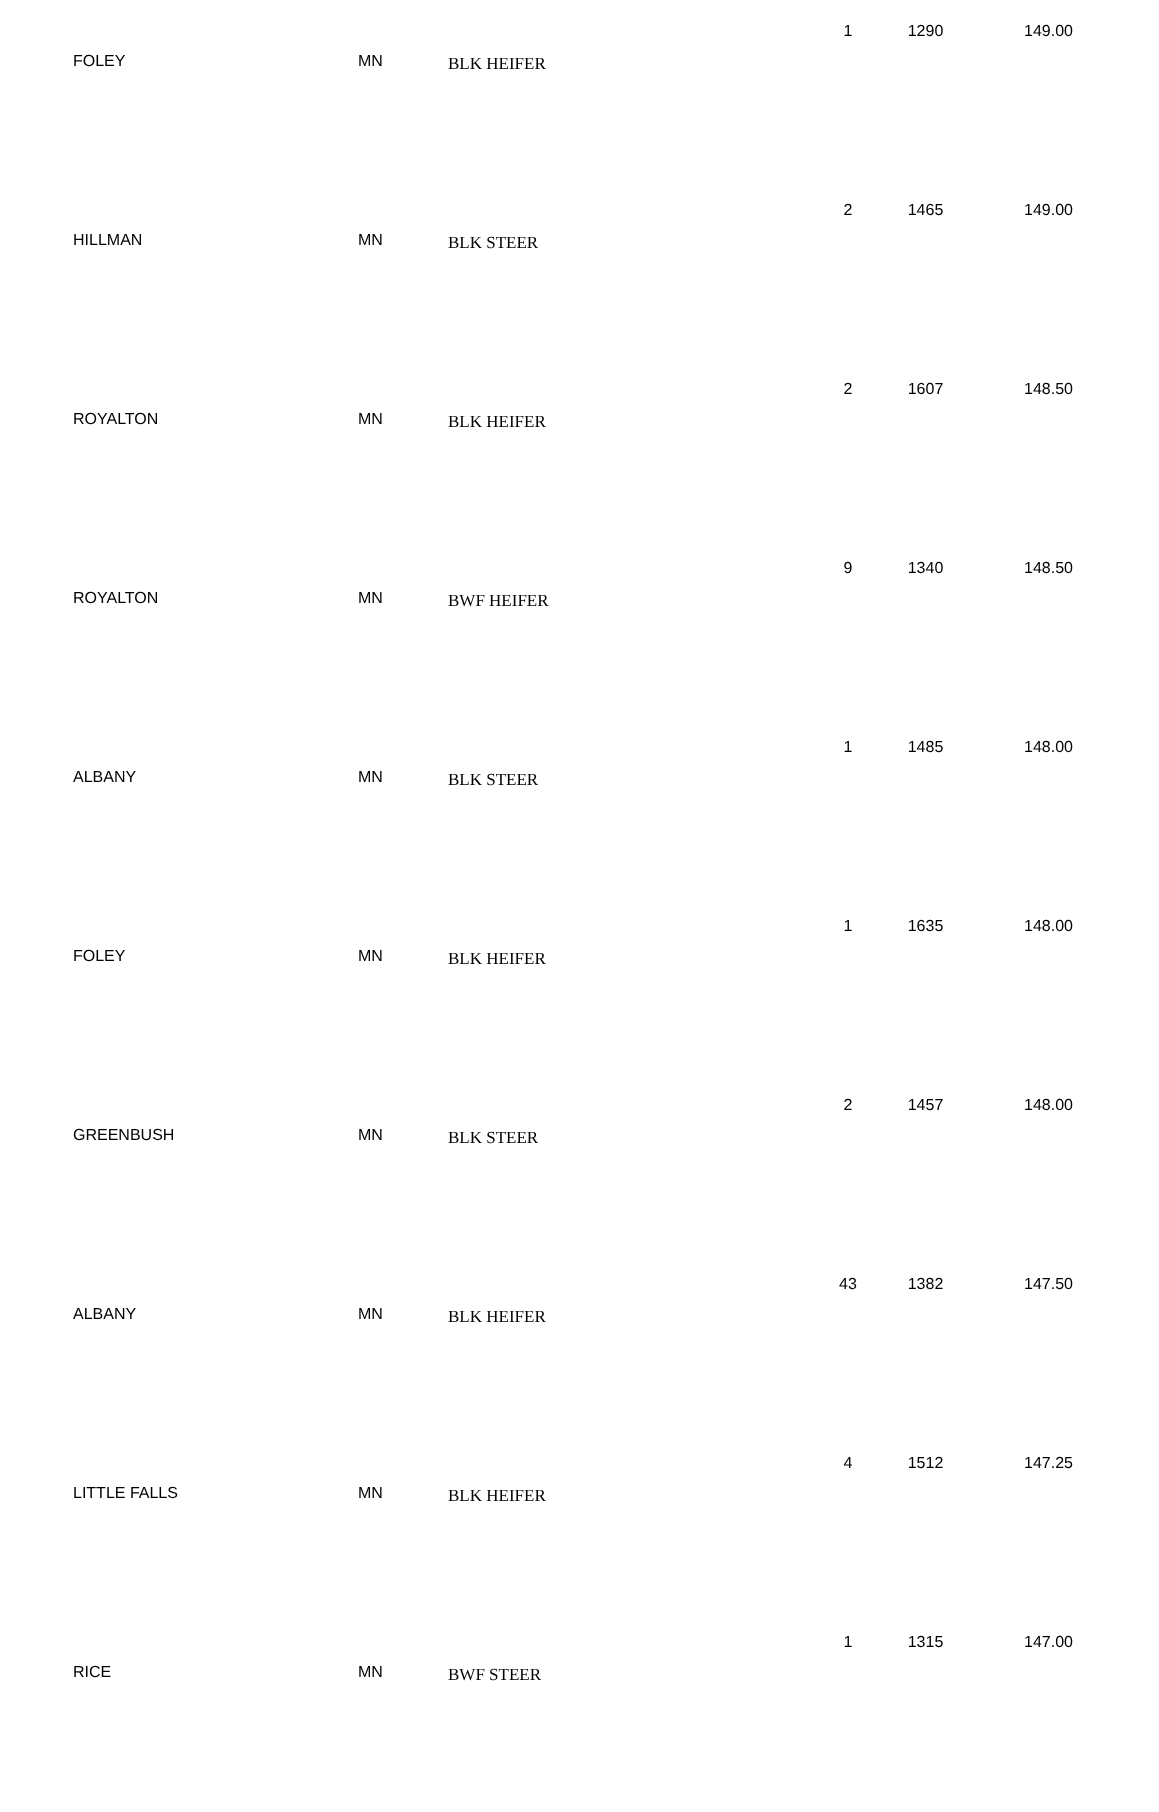| FOLEY | MN | BLK HEIFER | 1 | 1290 | 149.00 |
| HILLMAN | MN | BLK STEER | 2 | 1465 | 149.00 |
| ROYALTON | MN | BLK HEIFER | 2 | 1607 | 148.50 |
| ROYALTON | MN | BWF HEIFER | 9 | 1340 | 148.50 |
| ALBANY | MN | BLK STEER | 1 | 1485 | 148.00 |
| FOLEY | MN | BLK HEIFER | 1 | 1635 | 148.00 |
| GREENBUSH | MN | BLK STEER | 2 | 1457 | 148.00 |
| ALBANY | MN | BLK HEIFER | 43 | 1382 | 147.50 |
| LITTLE FALLS | MN | BLK HEIFER | 4 | 1512 | 147.25 |
| RICE | MN | BWF STEER | 1 | 1315 | 147.00 |